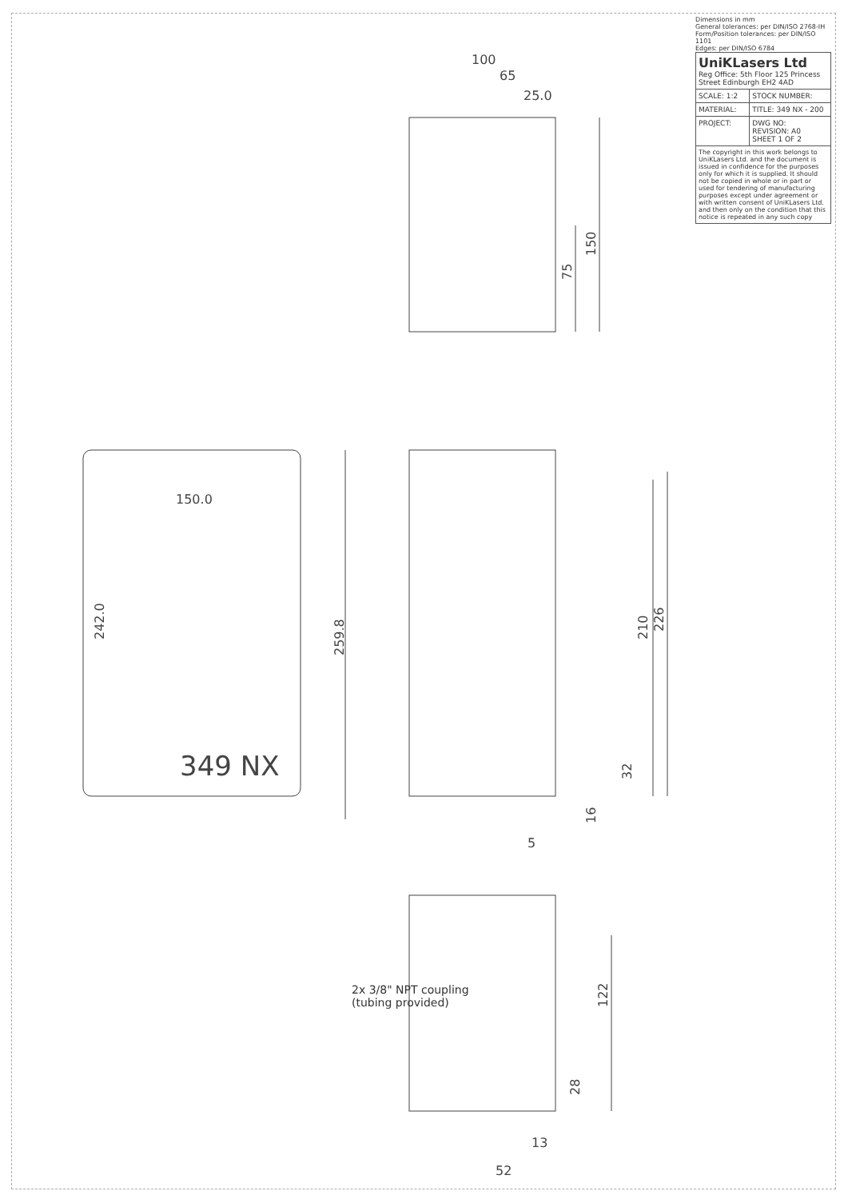242.0
259.8
349 NX
75
150
210
226
32
16
122
28
150.0
100
65
25.0
5
13
52
2x 3/8" NPT coupling
(tubing provided)
Dimensions in mm
General tolerances: per DIN/ISO 2768-IH
Form/Position tolerances: per DIN/ISO 1101
Edges: per DIN/ISO 6784
| UniKLasers Ltd Reg Office: 5th Floor 125 Princess Street Edinburgh EH2 4AD | |
| SCALE: 1:2 | STOCK NUMBER: |
| MATERIAL: | TITLE: 349 NX - 200 |
| PROJECT: | DWG NO: REVISION: A0 SHEET 1 OF 2 |
| The copyright in this work belongs to UniKLasers Ltd. and the document is issued in confidence for the purposes only for which it is supplied. It should not be copied in whole or in part or used for tendering of manufacturing purposes except under agreement or with written consent of UniKLasers Ltd. and then only on the condition that this notice is repeated in any such copy | |